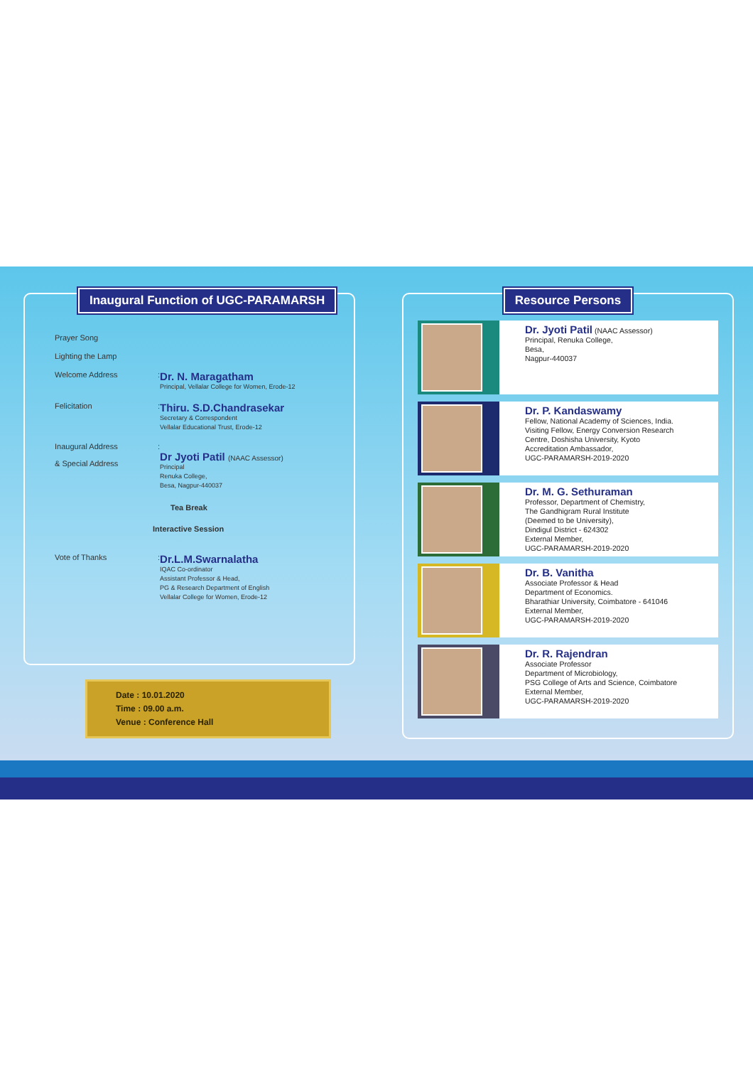Inaugural Function of UGC-PARAMARSH
Prayer Song
Lighting the Lamp
Welcome Address :
Dr. N. Maragatham
Principal, Vellalar College for Women, Erode-12
Felicitation :
Thiru. S.D.Chandrasekar
Secretary & Correspondent
Vellalar Educational Trust, Erode-12
Inaugural Address
& Special Address
:
Dr Jyoti Patil (NAAC Assessor)
Principal
Renuka College,
Besa, Nagpur-440037
Tea Break
Interactive Session
Vote of Thanks :
Dr.L.M.Swarnalatha
IQAC Co-ordinator
Assistant Professor & Head,
PG & Research Department of English
Vellalar College for Women, Erode-12
Date : 10.01.2020
Time : 09.00 a.m.
Venue : Conference Hall
Resource Persons
Dr. Jyoti Patil (NAAC Assessor)
Principal, Renuka College,
Besa,
Nagpur-440037
Dr. P. Kandaswamy
Fellow, National Academy of Sciences, India.
Visiting Fellow, Energy Conversion Research
Centre, Doshisha University, Kyoto
Accreditation Ambassador,
UGC-PARAMARSH-2019-2020
Dr. M. G. Sethuraman
Professor, Department of Chemistry,
The Gandhigram Rural Institute
(Deemed to be University),
Dindigul District - 624302
External Member,
UGC-PARAMARSH-2019-2020
Dr. B. Vanitha
Associate Professor & Head
Department of Economics.
Bharathiar University, Coimbatore - 641046
External Member,
UGC-PARAMARSH-2019-2020
Dr. R. Rajendran
Associate Professor
Department of Microbiology,
PSG College of Arts and Science, Coimbatore
External Member,
UGC-PARAMARSH-2019-2020